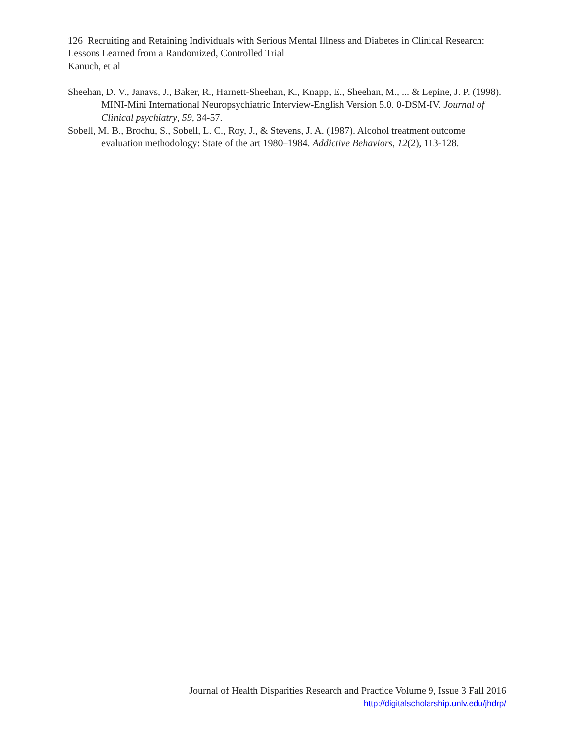126 Recruiting and Retaining Individuals with Serious Mental Illness and Diabetes in Clinical Research: Lessons Learned from a Randomized, Controlled Trial
Kanuch, et al
Sheehan, D. V., Janavs, J., Baker, R., Harnett-Sheehan, K., Knapp, E., Sheehan, M., ... & Lepine, J. P. (1998). MINI-Mini International Neuropsychiatric Interview-English Version 5.0. 0-DSM-IV. Journal of Clinical psychiatry, 59, 34-57.
Sobell, M. B., Brochu, S., Sobell, L. C., Roy, J., & Stevens, J. A. (1987). Alcohol treatment outcome evaluation methodology: State of the art 1980–1984. Addictive Behaviors, 12(2), 113-128.
Journal of Health Disparities Research and Practice Volume 9, Issue 3 Fall 2016
http://digitalscholarship.unlv.edu/jhdrp/